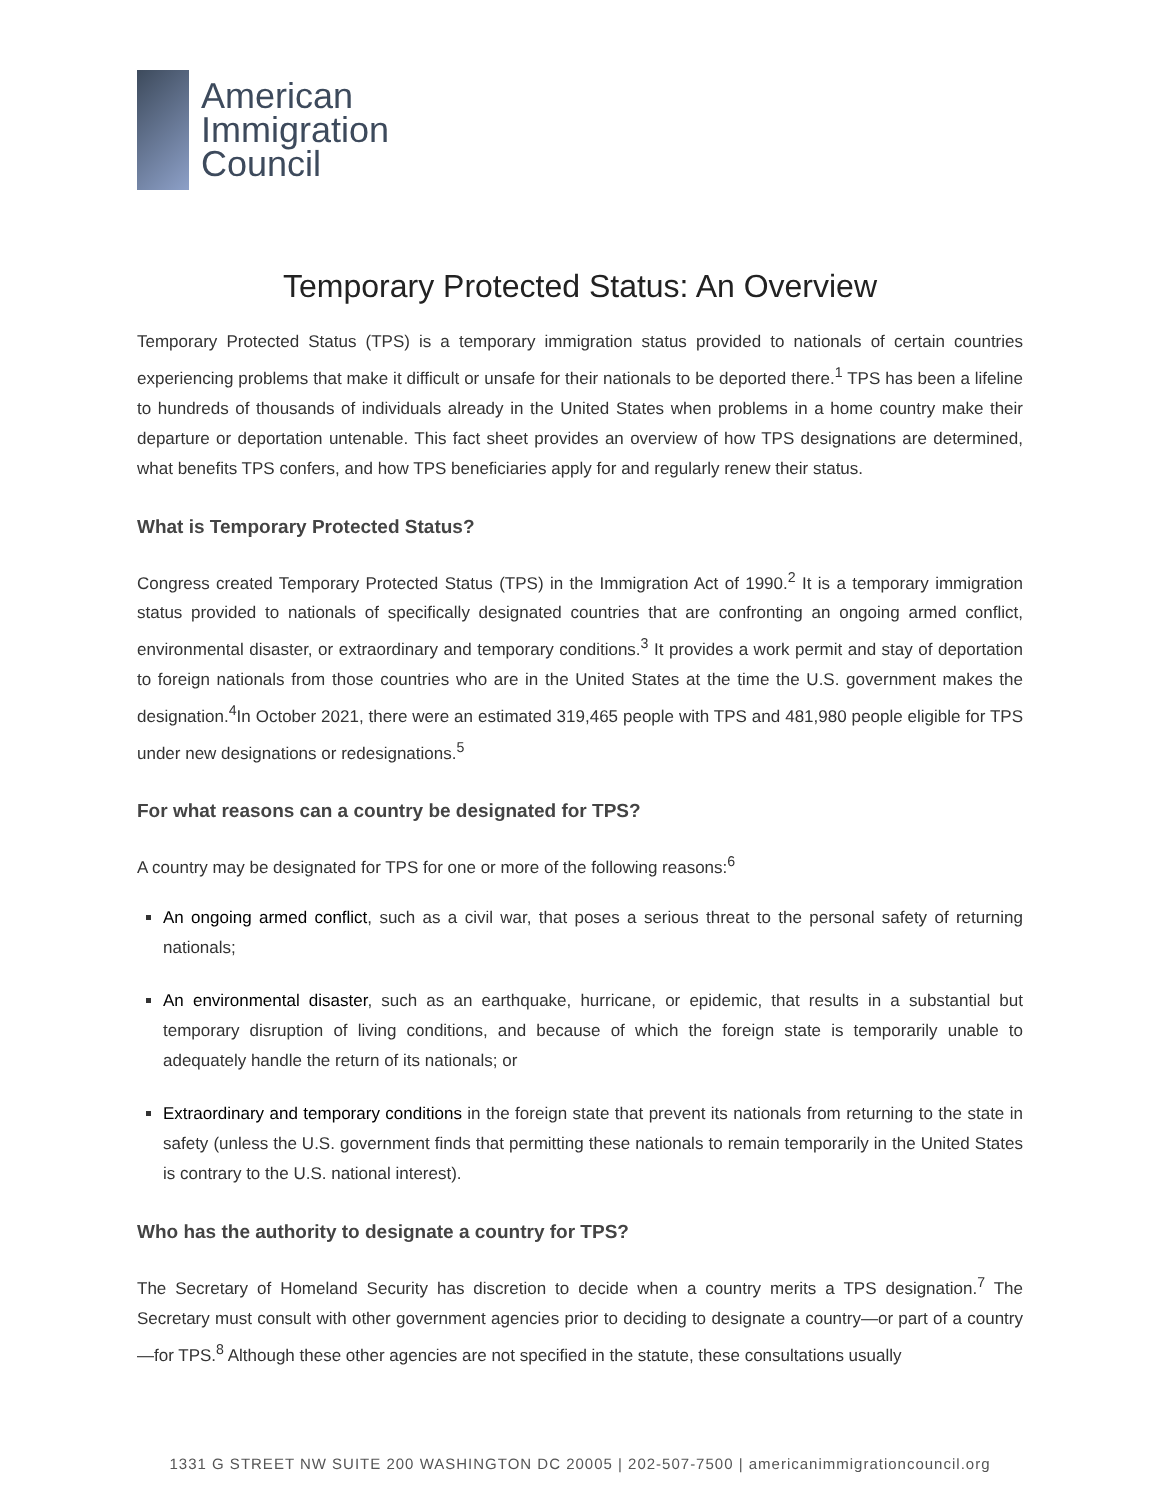American
Immigration
Council
Temporary Protected Status: An Overview
Temporary Protected Status (TPS) is a temporary immigration status provided to nationals of certain countries experiencing problems that make it difficult or unsafe for their nationals to be deported there.<sup>1</sup> TPS has been a lifeline to hundreds of thousands of individuals already in the United States when problems in a home country make their departure or deportation untenable. This fact sheet provides an overview of how TPS designations are determined, what benefits TPS confers, and how TPS beneficiaries apply for and regularly renew their status.
What is Temporary Protected Status?
Congress created Temporary Protected Status (TPS) in the Immigration Act of 1990.<sup>2</sup> It is a temporary immigration status provided to nationals of specifically designated countries that are confronting an ongoing armed conflict, environmental disaster, or extraordinary and temporary conditions.<sup>3</sup> It provides a work permit and stay of deportation to foreign nationals from those countries who are in the United States at the time the U.S. government makes the designation.<sup>4</sup>In October 2021, there were an estimated 319,465 people with TPS and 481,980 people eligible for TPS under new designations or redesignations.<sup>5</sup>
For what reasons can a country be designated for TPS?
A country may be designated for TPS for one or more of the following reasons:<sup>6</sup>
An ongoing armed conflict, such as a civil war, that poses a serious threat to the personal safety of returning nationals;
An environmental disaster, such as an earthquake, hurricane, or epidemic, that results in a substantial but temporary disruption of living conditions, and because of which the foreign state is temporarily unable to adequately handle the return of its nationals; or
Extraordinary and temporary conditions in the foreign state that prevent its nationals from returning to the state in safety (unless the U.S. government finds that permitting these nationals to remain temporarily in the United States is contrary to the U.S. national interest).
Who has the authority to designate a country for TPS?
The Secretary of Homeland Security has discretion to decide when a country merits a TPS designation.<sup>7</sup> The Secretary must consult with other government agencies prior to deciding to designate a country—or part of a country—for TPS.<sup>8</sup> Although these other agencies are not specified in the statute, these consultations usually
1331 G STREET NW SUITE 200 WASHINGTON DC 20005 | 202-507-7500 | americanimmigrationcouncil.org